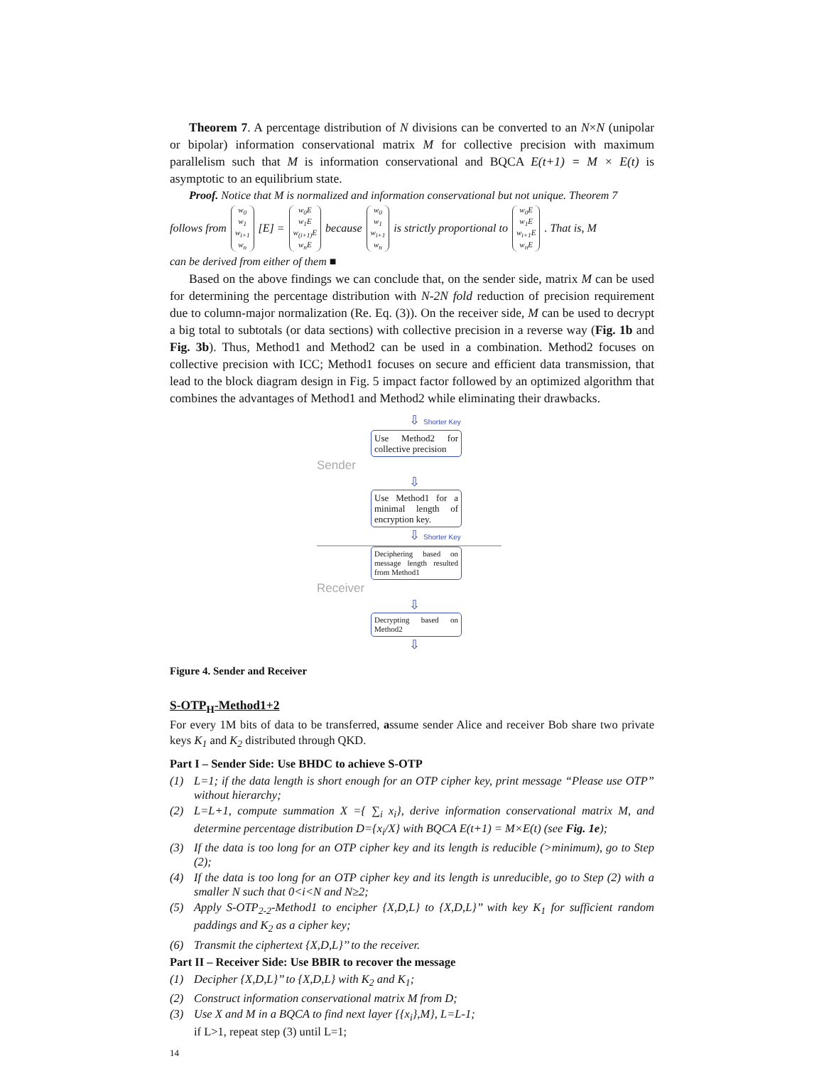Theorem 7. A percentage distribution of N divisions can be converted to an N×N (unipolar or bipolar) information conservational matrix M for collective precision with maximum parallelism such that M is information conservational and BQCA E(t+1) = M × E(t) is asymptotic to an equilibrium state.
Proof. Notice that M is normalized and information conservational but not unique. Theorem 7
follows from w<sub>0</sub> w<sub>1</sub> w<sub>i+1</sub> w<sub>n</sub> [E] = w<sub>0</sub>E w<sub>1</sub>E w<sub>(i+1)</sub>E w<sub>n</sub>E because w<sub>0</sub> w<sub>1</sub> w<sub>i+1</sub> w<sub>n</sub> is strictly proportional to w<sub>0</sub>E w<sub>1</sub>E w<sub>i+1</sub>E w<sub>n</sub>E. That is, M
can be derived from either of them ■
Based on the above findings we can conclude that, on the sender side, matrix M can be used for determining the percentage distribution with N-2N fold reduction of precision requirement due to column-major normalization (Re. Eq. (3)). On the receiver side, M can be used to decrypt a big total to subtotals (or data sections) with collective precision in a reverse way (Fig. 1b and Fig. 3b). Thus, Method1 and Method2 can be used in a combination. Method2 focuses on collective precision with ICC; Method1 focuses on secure and efficient data transmission, that lead to the block diagram design in Fig. 5 impact factor followed by an optimized algorithm that combines the advantages of Method1 and Method2 while eliminating their drawbacks.
⇩ Shorter Key
Use Method2 for collective precision
Sender
⇩
Use Method1 for a minimal length of encryption key.
⇩ Shorter Key
Deciphering based on message length resulted from Method1
Receiver
⇩
Decrypting based on Method2
⇩
Figure 4. Sender and Receiver
S-OTP<sub>H</sub>-Method1+2
For every 1M bits of data to be transferred, assume sender Alice and receiver Bob share two private keys K<sub>1</sub> and K<sub>2</sub> distributed through QKD.
Part I – Sender Side: Use BHDC to achieve S-OTP
(1) L=1; if the data length is short enough for an OTP cipher key, print message “Please use OTP” without hierarchy;
(2) L=L+1, compute summation X ={ ∑<sub>i</sub> x<sub>i</sub>}, derive information conservational matrix M, and determine percentage distribution D={x<sub>i</sub>/X} with BQCA E(t+1) = M×E(t) (see Fig. 1e);
(3) If the data is too long for an OTP cipher key and its length is reducible (>minimum), go to Step (2);
(4) If the data is too long for an OTP cipher key and its length is unreducible, go to Step (2) with a smaller N such that 0<i<N and N≥2;
(5) Apply S-OTP<sub>2-2</sub>-Method1 to encipher {X,D,L} to {X,D,L}’’ with key K<sub>1</sub> for sufficient random paddings and K<sub>2</sub> as a cipher key;
(6) Transmit the ciphertext {X,D,L}’’ to the receiver.
Part II – Receiver Side: Use BBIR to recover the message
(1) Decipher {X,D,L}’’ to {X,D,L} with K<sub>2</sub> and K<sub>1</sub>;
(2) Construct information conservational matrix M from D;
(3) Use X and M in a BQCA to find next layer {{x<sub>i</sub>},M}, L=L-1;
if L>1, repeat step (3) until L=1;
14